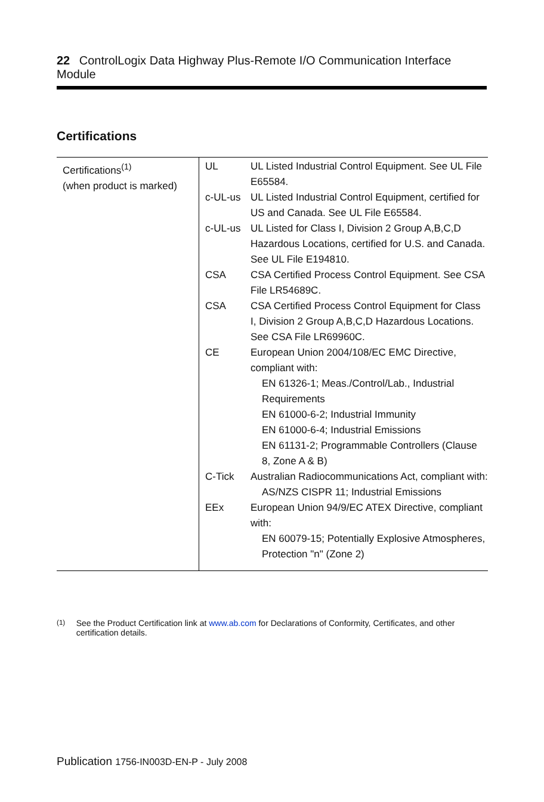22 ControlLogix Data Highway Plus-Remote I/O Communication Interface Module
Certifications
| Certifications<sup>(1)</sup> (when product is marked) | / UL / UL Listed Industrial Control Equipment. See UL File E65584. / / c-UL-us / UL Listed Industrial Control Equipment, certified for US and Canada. See UL File E65584. / / c-UL-us / UL Listed for Class I, Division 2 Group A,B,C,D Hazardous Locations, certified for U.S. and Canada. See UL File E194810. / / CSA / CSA Certified Process Control Equipment. See CSA File LR54689C. / / CSA / CSA Certified Process Control Equipment for Class I, Division 2 Group A,B,C,D Hazardous Locations. See CSA File LR69960C. / / CE / European Union 2004/108/EC EMC Directive, compliant with: EN 61326-1; Meas./Control/Lab., Industrial Requirements EN 61000-6-2; Industrial Immunity EN 61000-6-4; Industrial Emissions EN 61131-2; Programmable Controllers (Clause 8, Zone A & B) / / C-Tick / Australian Radiocommunications Act, compliant with: AS/NZS CISPR 11; Industrial Emissions / / EEx / European Union 94/9/EC ATEX Directive, compliant with: EN 60079-15; Potentially Explosive Atmospheres, Protection "n" (Zone 2) / |
<sup>(1)</sup> See the Product Certification link at www.ab.com for Declarations of Conformity, Certificates, and other certification details.
Publication 1756-IN003D-EN-P - July 2008